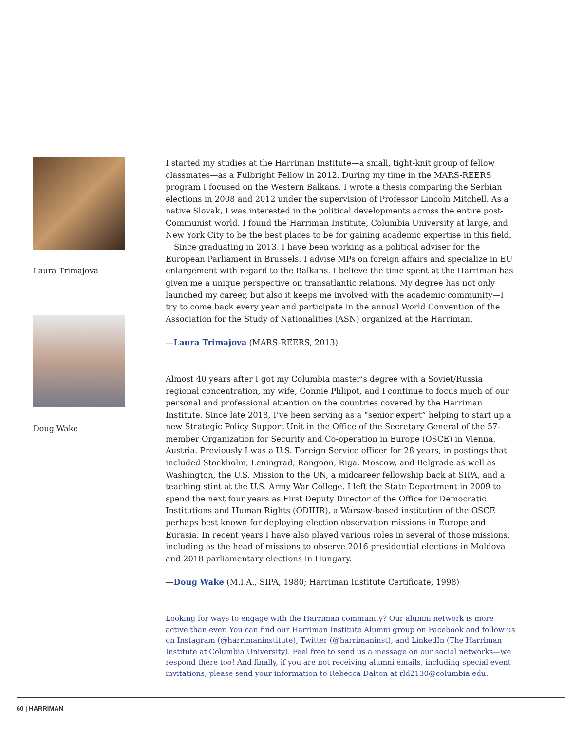Laura Trimajova
Doug Wake
I started my studies at the Harriman Institute—a small, tight-knit group of fellow classmates—as a Fulbright Fellow in 2012. During my time in the MARS-REERS program I focused on the Western Balkans. I wrote a thesis comparing the Serbian elections in 2008 and 2012 under the supervision of Professor Lincoln Mitchell. As a native Slovak, I was interested in the political developments across the entire post-Communist world. I found the Harriman Institute, Columbia University at large, and New York City to be the best places to be for gaining academic expertise in this field.
Since graduating in 2013, I have been working as a political adviser for the European Parliament in Brussels. I advise MPs on foreign affairs and specialize in EU enlargement with regard to the Balkans. I believe the time spent at the Harriman has given me a unique perspective on transatlantic relations. My degree has not only launched my career, but also it keeps me involved with the academic community—I try to come back every year and participate in the annual World Convention of the Association for the Study of Nationalities (ASN) organized at the Harriman.
—Laura Trimajova (MARS-REERS, 2013)
Almost 40 years after I got my Columbia master’s degree with a Soviet/Russia regional concentration, my wife, Connie Phlipot, and I continue to focus much of our personal and professional attention on the countries covered by the Harriman Institute. Since late 2018, I’ve been serving as a “senior expert” helping to start up a new Strategic Policy Support Unit in the Office of the Secretary General of the 57-member Organization for Security and Co-operation in Europe (OSCE) in Vienna, Austria. Previously I was a U.S. Foreign Service officer for 28 years, in postings that included Stockholm, Leningrad, Rangoon, Riga, Moscow, and Belgrade as well as Washington, the U.S. Mission to the UN, a midcareer fellowship back at SIPA, and a teaching stint at the U.S. Army War College. I left the State Department in 2009 to spend the next four years as First Deputy Director of the Office for Democratic Institutions and Human Rights (ODIHR), a Warsaw-based institution of the OSCE perhaps best known for deploying election observation missions in Europe and Eurasia. In recent years I have also played various roles in several of those missions, including as the head of missions to observe 2016 presidential elections in Moldova and 2018 parliamentary elections in Hungary.
—Doug Wake (M.I.A., SIPA, 1980; Harriman Institute Certificate, 1998)
Looking for ways to engage with the Harriman community? Our alumni network is more active than ever. You can find our Harriman Institute Alumni group on Facebook and follow us on Instagram (@harrimaninstitute), Twitter (@harrimaninst), and LinkedIn (The Harriman Institute at Columbia University). Feel free to send us a message on our social networks—we respond there too! And finally, if you are not receiving alumni emails, including special event invitations, please send your information to Rebecca Dalton at rld2130@columbia.edu.
60 | HARRIMAN